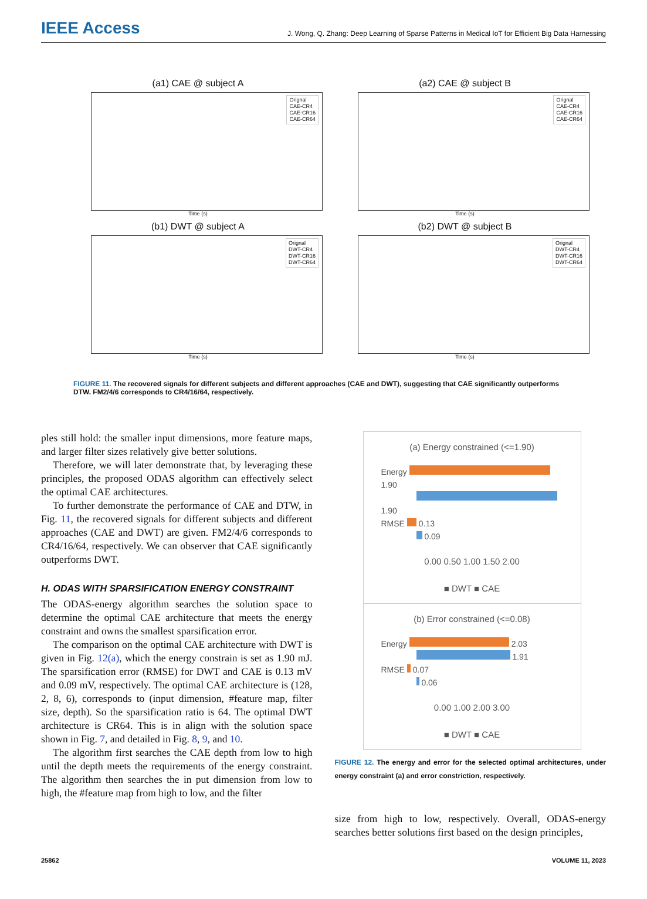IEEE Access J. Wong, Q. Zhang: Deep Learning of Sparse Patterns in Medical IoT for Efficient Big Data Harnessing
(a1) CAE @ subject A
Orignal
CAE-CR4
CAE-CR16
CAE-CR64
Time (s)
(a2) CAE @ subject B
Orignal
CAE-CR4
CAE-CR16
CAE-CR64
Time (s)
(b1) DWT @ subject A
Orignal
DWT-CR4
DWT-CR16
DWT-CR64
Time (s)
(b2) DWT @ subject B
Orignal
DWT-CR4
DWT-CR16
DWT-CR64
Time (s)
FIGURE 11. The recovered signals for different subjects and different approaches (CAE and DWT), suggesting that CAE significantly outperforms DTW. FM2/4/6 corresponds to CR4/16/64, respectively.
ples still hold: the smaller input dimensions, more feature maps, and larger filter sizes relatively give better solutions.
Therefore, we will later demonstrate that, by leveraging these principles, the proposed ODAS algorithm can effectively select the optimal CAE architectures.
To further demonstrate the performance of CAE and DTW, in Fig. 11, the recovered signals for different subjects and different approaches (CAE and DWT) are given. FM2/4/6 corresponds to CR4/16/64, respectively. We can observer that CAE significantly outperforms DWT.
H. ODAS WITH SPARSIFICATION ENERGY CONSTRAINT
The ODAS-energy algorithm searches the solution space to determine the optimal CAE architecture that meets the energy constraint and owns the smallest sparsification error.
The comparison on the optimal CAE architecture with DWT is given in Fig. 12(a), which the energy constrain is set as 1.90 mJ. The sparsification error (RMSE) for DWT and CAE is 0.13 mV and 0.09 mV, respectively. The optimal CAE architecture is (128, 2, 8, 6), corresponds to (input dimension, #feature map, filter size, depth). So the sparsification ratio is 64. The optimal DWT architecture is CR64. This is in align with the solution space shown in Fig. 7, and detailed in Fig. 8, 9, and 10.
The algorithm first searches the CAE depth from low to high until the depth meets the requirements of the energy constraint. The algorithm then searches the in put dimension from low to high, the #feature map from high to low, and the filter
(a) Energy constrained (<=1.90)
Energy 1.90
1.90
RMSE 0.13
0.09
0.00 0.50 1.00 1.50 2.00
■ DWT ■ CAE
(b) Error constrained (<=0.08)
Energy 2.03
1.91
RMSE 0.07
0.06
0.00 1.00 2.00 3.00
■ DWT ■ CAE
FIGURE 12. The energy and error for the selected optimal architectures, under energy constraint (a) and error constriction, respectively.
size from high to low, respectively. Overall, ODAS-energy searches better solutions first based on the design principles,
25862 VOLUME 11, 2023